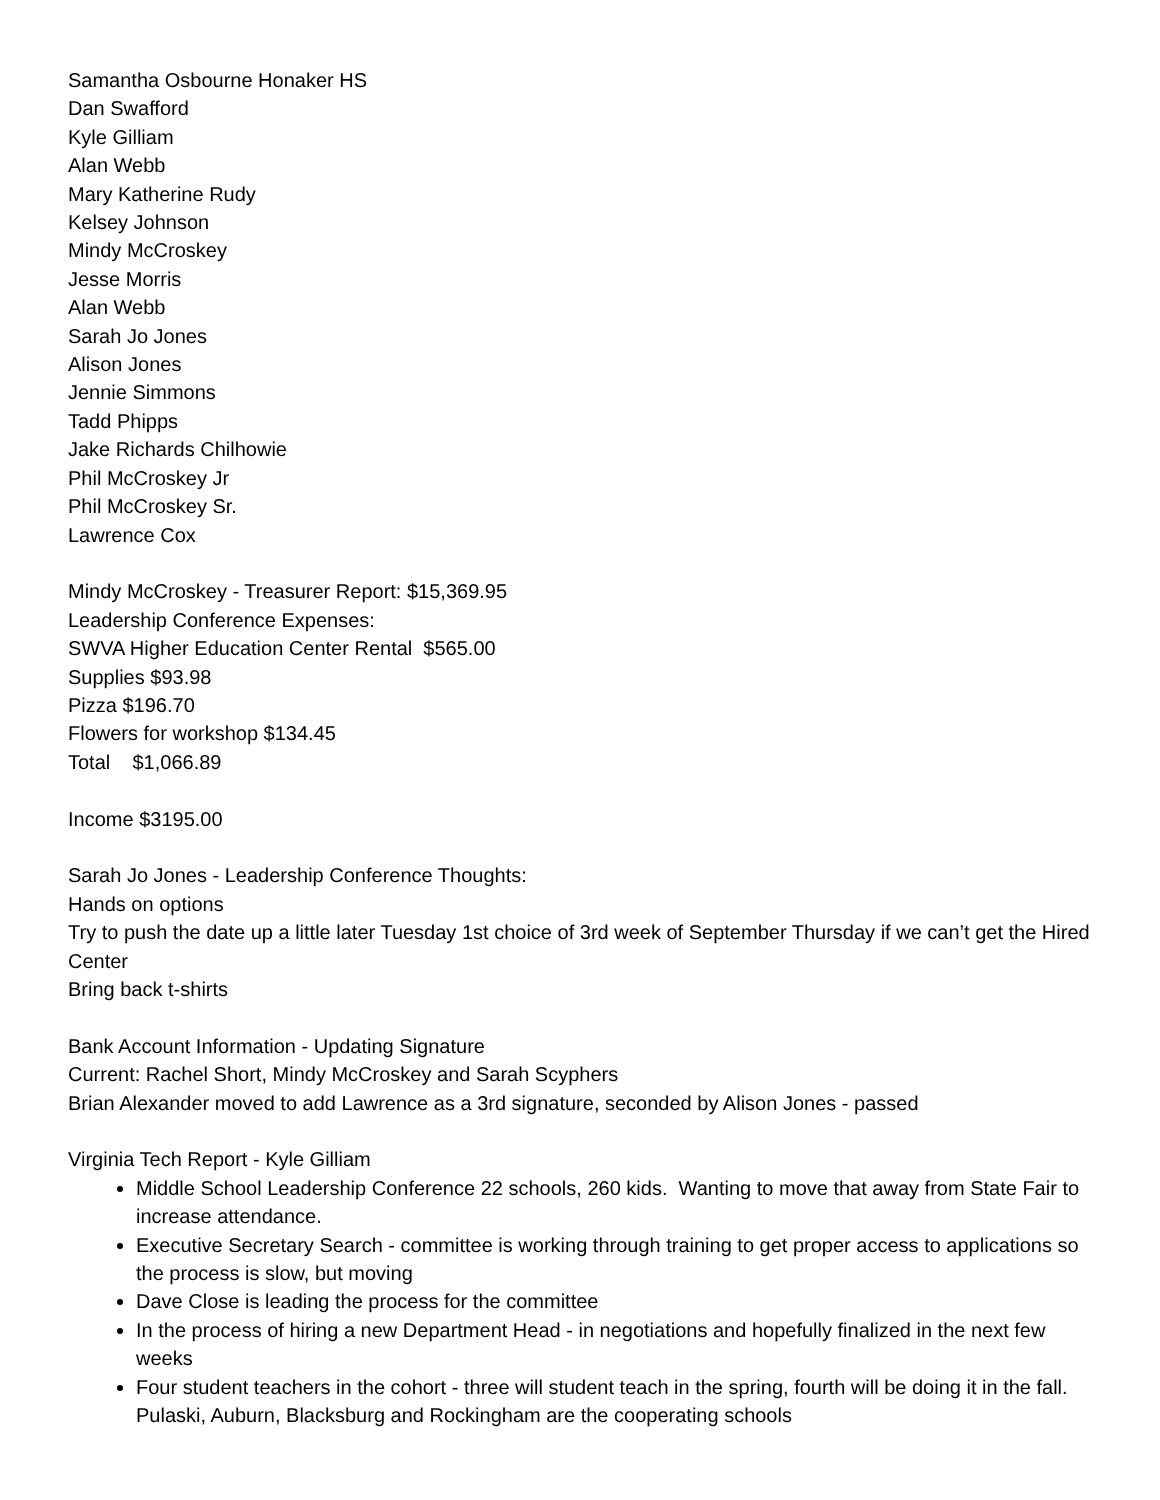Samantha Osbourne Honaker HS
Dan Swafford
Kyle Gilliam
Alan Webb
Mary Katherine Rudy
Kelsey Johnson
Mindy McCroskey
Jesse Morris
Alan Webb
Sarah Jo Jones
Alison Jones
Jennie Simmons
Tadd Phipps
Jake Richards Chilhowie
Phil McCroskey Jr
Phil McCroskey Sr.
Lawrence Cox
Mindy McCroskey - Treasurer Report: $15,369.95
Leadership Conference Expenses:
SWVA Higher Education Center Rental $565.00
Supplies $93.98
Pizza $196.70
Flowers for workshop $134.45
Total $1,066.89
Income $3195.00
Sarah Jo Jones - Leadership Conference Thoughts:
Hands on options
Try to push the date up a little later Tuesday 1st choice of 3rd week of September Thursday if we can’t get the Hired Center
Bring back t-shirts
Bank Account Information - Updating Signature
Current: Rachel Short, Mindy McCroskey and Sarah Scyphers
Brian Alexander moved to add Lawrence as a 3rd signature, seconded by Alison Jones - passed
Virginia Tech Report - Kyle Gilliam
Middle School Leadership Conference 22 schools, 260 kids. Wanting to move that away from State Fair to increase attendance.
Executive Secretary Search - committee is working through training to get proper access to applications so the process is slow, but moving
Dave Close is leading the process for the committee
In the process of hiring a new Department Head - in negotiations and hopefully finalized in the next few weeks
Four student teachers in the cohort - three will student teach in the spring, fourth will be doing it in the fall. Pulaski, Auburn, Blacksburg and Rockingham are the cooperating schools